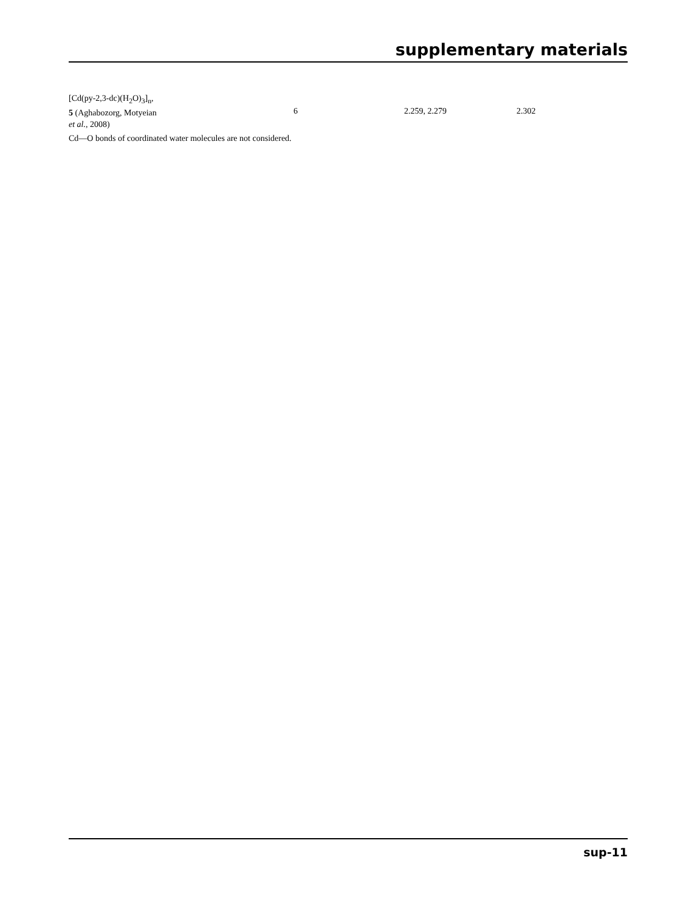supplementary materials
| [Cd(py-2,3-dc)(H<sub>2</sub>O)<sub>3</sub>]<sub>n</sub>, 5 (Aghabozorg, Motyeian et al. , 2008) | 6 | 2.259, 2.279 | 2.302 |
Cd—O bonds of coordinated water molecules are not considered.
sup-11